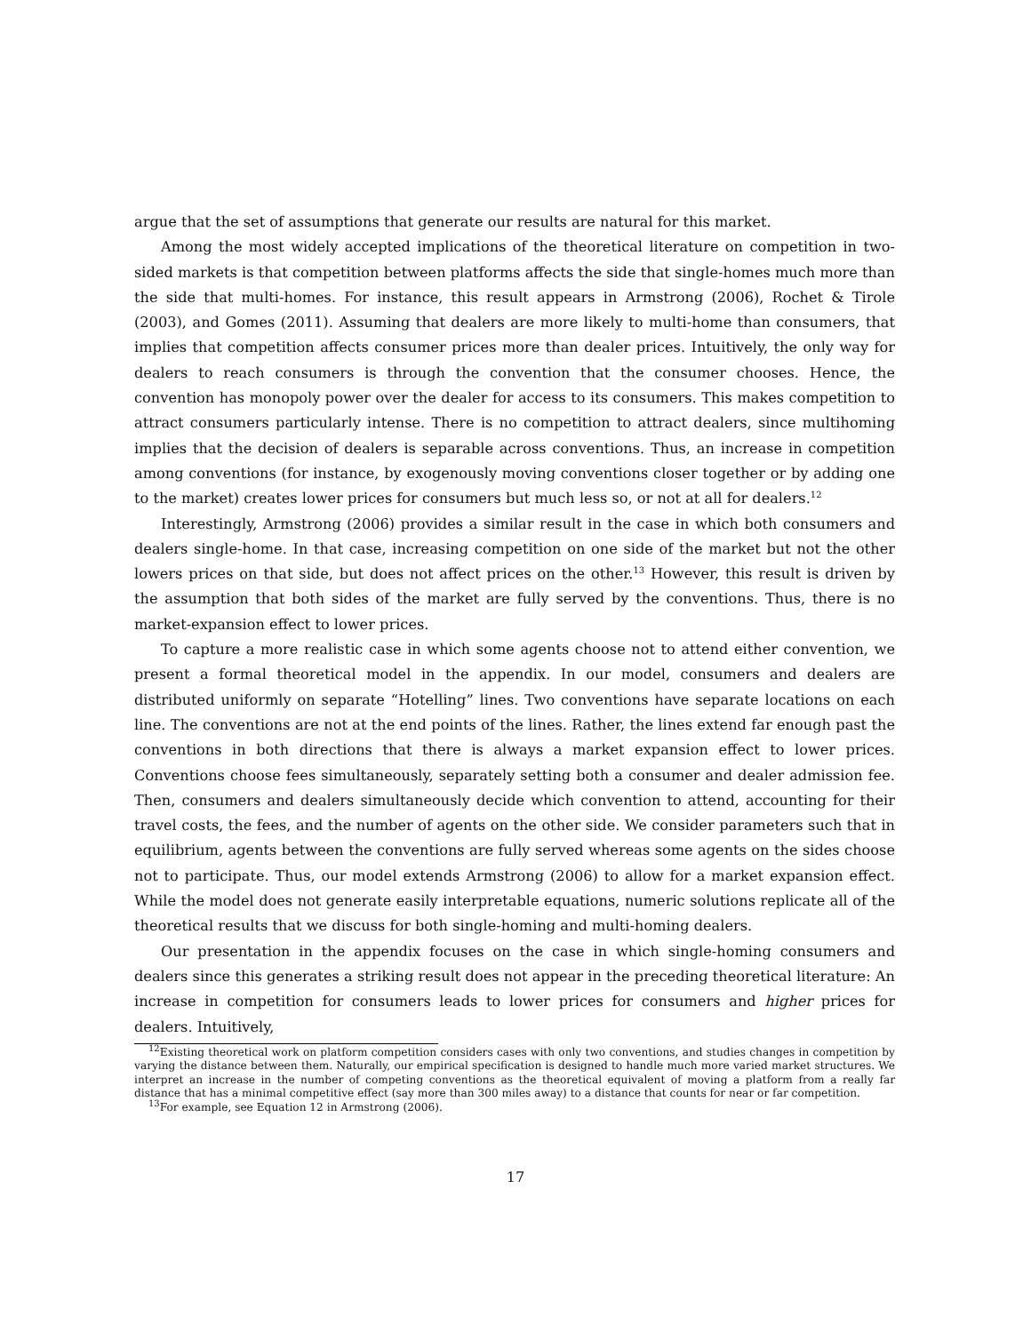argue that the set of assumptions that generate our results are natural for this market.
Among the most widely accepted implications of the theoretical literature on competition in two-sided markets is that competition between platforms affects the side that single-homes much more than the side that multi-homes. For instance, this result appears in Armstrong (2006), Rochet & Tirole (2003), and Gomes (2011). Assuming that dealers are more likely to multi-home than consumers, that implies that competition affects consumer prices more than dealer prices. Intuitively, the only way for dealers to reach consumers is through the convention that the consumer chooses. Hence, the convention has monopoly power over the dealer for access to its consumers. This makes competition to attract consumers particularly intense. There is no competition to attract dealers, since multihoming implies that the decision of dealers is separable across conventions. Thus, an increase in competition among conventions (for instance, by exogenously moving conventions closer together or by adding one to the market) creates lower prices for consumers but much less so, or not at all for dealers.<sup>12</sup>
Interestingly, Armstrong (2006) provides a similar result in the case in which both consumers and dealers single-home. In that case, increasing competition on one side of the market but not the other lowers prices on that side, but does not affect prices on the other.<sup>13</sup> However, this result is driven by the assumption that both sides of the market are fully served by the conventions. Thus, there is no market-expansion effect to lower prices.
To capture a more realistic case in which some agents choose not to attend either convention, we present a formal theoretical model in the appendix. In our model, consumers and dealers are distributed uniformly on separate “Hotelling” lines. Two conventions have separate locations on each line. The conventions are not at the end points of the lines. Rather, the lines extend far enough past the conventions in both directions that there is always a market expansion effect to lower prices. Conventions choose fees simultaneously, separately setting both a consumer and dealer admission fee. Then, consumers and dealers simultaneously decide which convention to attend, accounting for their travel costs, the fees, and the number of agents on the other side. We consider parameters such that in equilibrium, agents between the conventions are fully served whereas some agents on the sides choose not to participate. Thus, our model extends Armstrong (2006) to allow for a market expansion effect. While the model does not generate easily interpretable equations, numeric solutions replicate all of the theoretical results that we discuss for both single-homing and multi-homing dealers.
Our presentation in the appendix focuses on the case in which single-homing consumers and dealers since this generates a striking result does not appear in the preceding theoretical literature: An increase in competition for consumers leads to lower prices for consumers and higher prices for dealers. Intuitively,
<sup>12</sup> Existing theoretical work on platform competition considers cases with only two conventions, and studies changes in competition by varying the distance between them. Naturally, our empirical specification is designed to handle much more varied market structures. We interpret an increase in the number of competing conventions as the theoretical equivalent of moving a platform from a really far distance that has a minimal competitive effect (say more than 300 miles away) to a distance that counts for near or far competition.
<sup>13</sup> For example, see Equation 12 in Armstrong (2006).
17